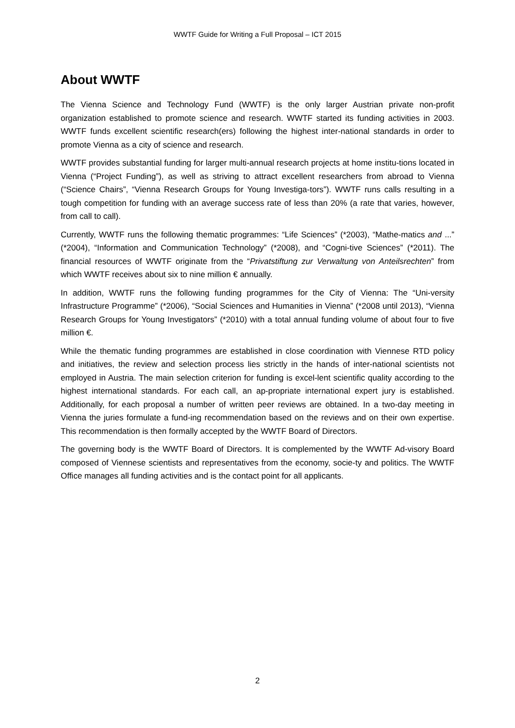WWTF Guide for Writing a Full Proposal – ICT 2015
About WWTF
The Vienna Science and Technology Fund (WWTF) is the only larger Austrian private non-profit organization established to promote science and research. WWTF started its funding activities in 2003. WWTF funds excellent scientific research(ers) following the highest inter-national standards in order to promote Vienna as a city of science and research.
WWTF provides substantial funding for larger multi-annual research projects at home institu-tions located in Vienna (“Project Funding”), as well as striving to attract excellent researchers from abroad to Vienna (“Science Chairs”, “Vienna Research Groups for Young Investiga-tors”). WWTF runs calls resulting in a tough competition for funding with an average success rate of less than 20% (a rate that varies, however, from call to call).
Currently, WWTF runs the following thematic programmes: “Life Sciences” (*2003), “Mathe-matics and ...” (*2004), “Information and Communication Technology” (*2008), and “Cogni-tive Sciences” (*2011). The financial resources of WWTF originate from the “Privatstiftung zur Verwaltung von Anteilsrechten” from which WWTF receives about six to nine million € annually.
In addition, WWTF runs the following funding programmes for the City of Vienna: The “Uni-versity Infrastructure Programme” (*2006), “Social Sciences and Humanities in Vienna” (*2008 until 2013), “Vienna Research Groups for Young Investigators” (*2010) with a total annual funding volume of about four to five million €.
While the thematic funding programmes are established in close coordination with Viennese RTD policy and initiatives, the review and selection process lies strictly in the hands of inter-national scientists not employed in Austria. The main selection criterion for funding is excel-lent scientific quality according to the highest international standards. For each call, an ap-propriate international expert jury is established. Additionally, for each proposal a number of written peer reviews are obtained. In a two-day meeting in Vienna the juries formulate a fund-ing recommendation based on the reviews and on their own expertise. This recommendation is then formally accepted by the WWTF Board of Directors.
The governing body is the WWTF Board of Directors. It is complemented by the WWTF Ad-visory Board composed of Viennese scientists and representatives from the economy, socie-ty and politics. The WWTF Office manages all funding activities and is the contact point for all applicants.
2